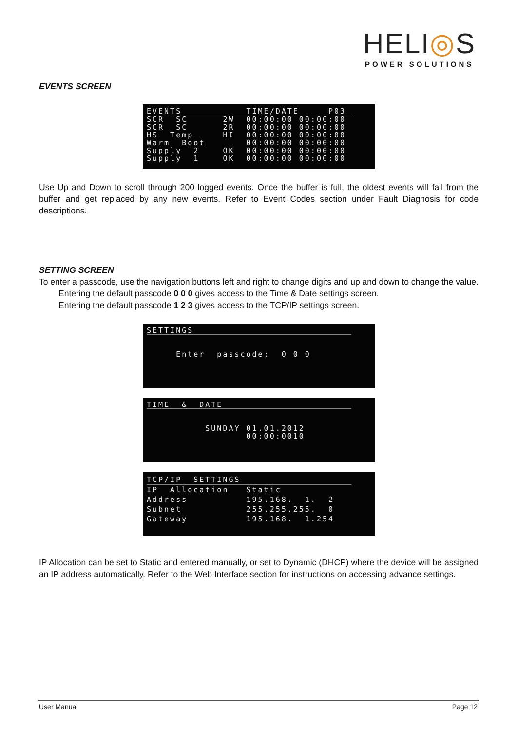HELI◎S
POWER SOLUTIONS
EVENTS SCREEN
EVENTS TIME/DATE P03
SCR SC 2W 00:00:00 00:00:00 SCR SC 2R 00:00:00 00:00:00 HS Temp HI 00:00:00 00:00:00 Warm Boot 00:00:00 00:00:00 Supply 2 OK 00:00:00 00:00:00 Supply 1 OK 00:00:00 00:00:00
Use Up and Down to scroll through 200 logged events. Once the buffer is full, the oldest events will fall from the buffer and get replaced by any new events. Refer to Event Codes section under Fault Diagnosis for code descriptions.
SETTING SCREEN
To enter a passcode, use the navigation buttons left and right to change digits and up and down to change the value.
Entering the default passcode 0 0 0 gives access to the Time & Date settings screen.
Entering the default passcode 1 2 3 gives access to the TCP/IP settings screen.
SETTINGS
Enter passcode: 0 0 0
TIME & DATE
SUNDAY 01.01.2012 00:00:0010
TCP/IP SETTINGS
IP Allocation Static Address 195.168. 1. 2 Subnet 255.255.255. 0 Gateway 195.168. 1.254
IP Allocation can be set to Static and entered manually, or set to Dynamic (DHCP) where the device will be assigned an IP address automatically. Refer to the Web Interface section for instructions on accessing advance settings.
User Manual Page 12